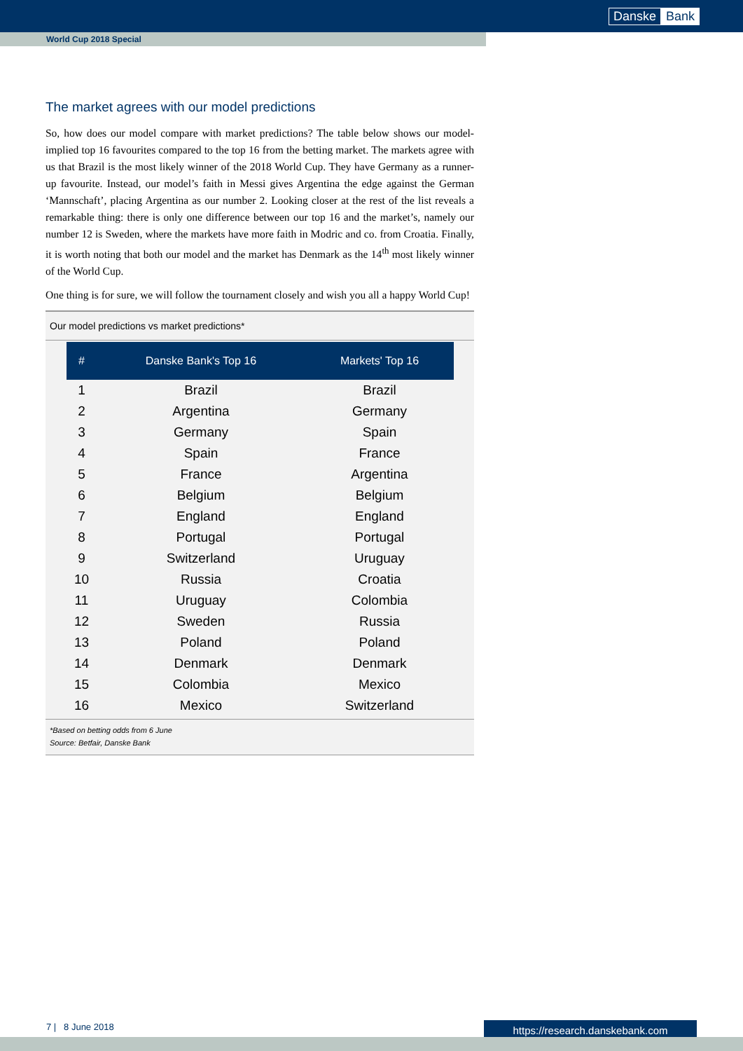Danske Bank
World Cup 2018 Special
The market agrees with our model predictions
So, how does our model compare with market predictions? The table below shows our model-implied top 16 favourites compared to the top 16 from the betting market. The markets agree with us that Brazil is the most likely winner of the 2018 World Cup. They have Germany as a runner-up favourite. Instead, our model’s faith in Messi gives Argentina the edge against the German ‘Mannschaft’, placing Argentina as our number 2. Looking closer at the rest of the list reveals a remarkable thing: there is only one difference between our top 16 and the market’s, namely our number 12 is Sweden, where the markets have more faith in Modric and co. from Croatia. Finally, it is worth noting that both our model and the market has Denmark as the 14<sup>th</sup> most likely winner of the World Cup.
One thing is for sure, we will follow the tournament closely and wish you all a happy World Cup!
Our model predictions vs market predictions*
| # | Danske Bank's Top 16 | Markets' Top 16 |
| --- | --- | --- |
| 1 | Brazil | Brazil |
| 2 | Argentina | Germany |
| 3 | Germany | Spain |
| 4 | Spain | France |
| 5 | France | Argentina |
| 6 | Belgium | Belgium |
| 7 | England | England |
| 8 | Portugal | Portugal |
| 9 | Switzerland | Uruguay |
| 10 | Russia | Croatia |
| 11 | Uruguay | Colombia |
| 12 | Sweden | Russia |
| 13 | Poland | Poland |
| 14 | Denmark | Denmark |
| 15 | Colombia | Mexico |
| 16 | Mexico | Switzerland |
*Based on betting odds from 6 June
Source: Betfair, Danske Bank
7 | 8 June 2018 https://research.danskebank.com